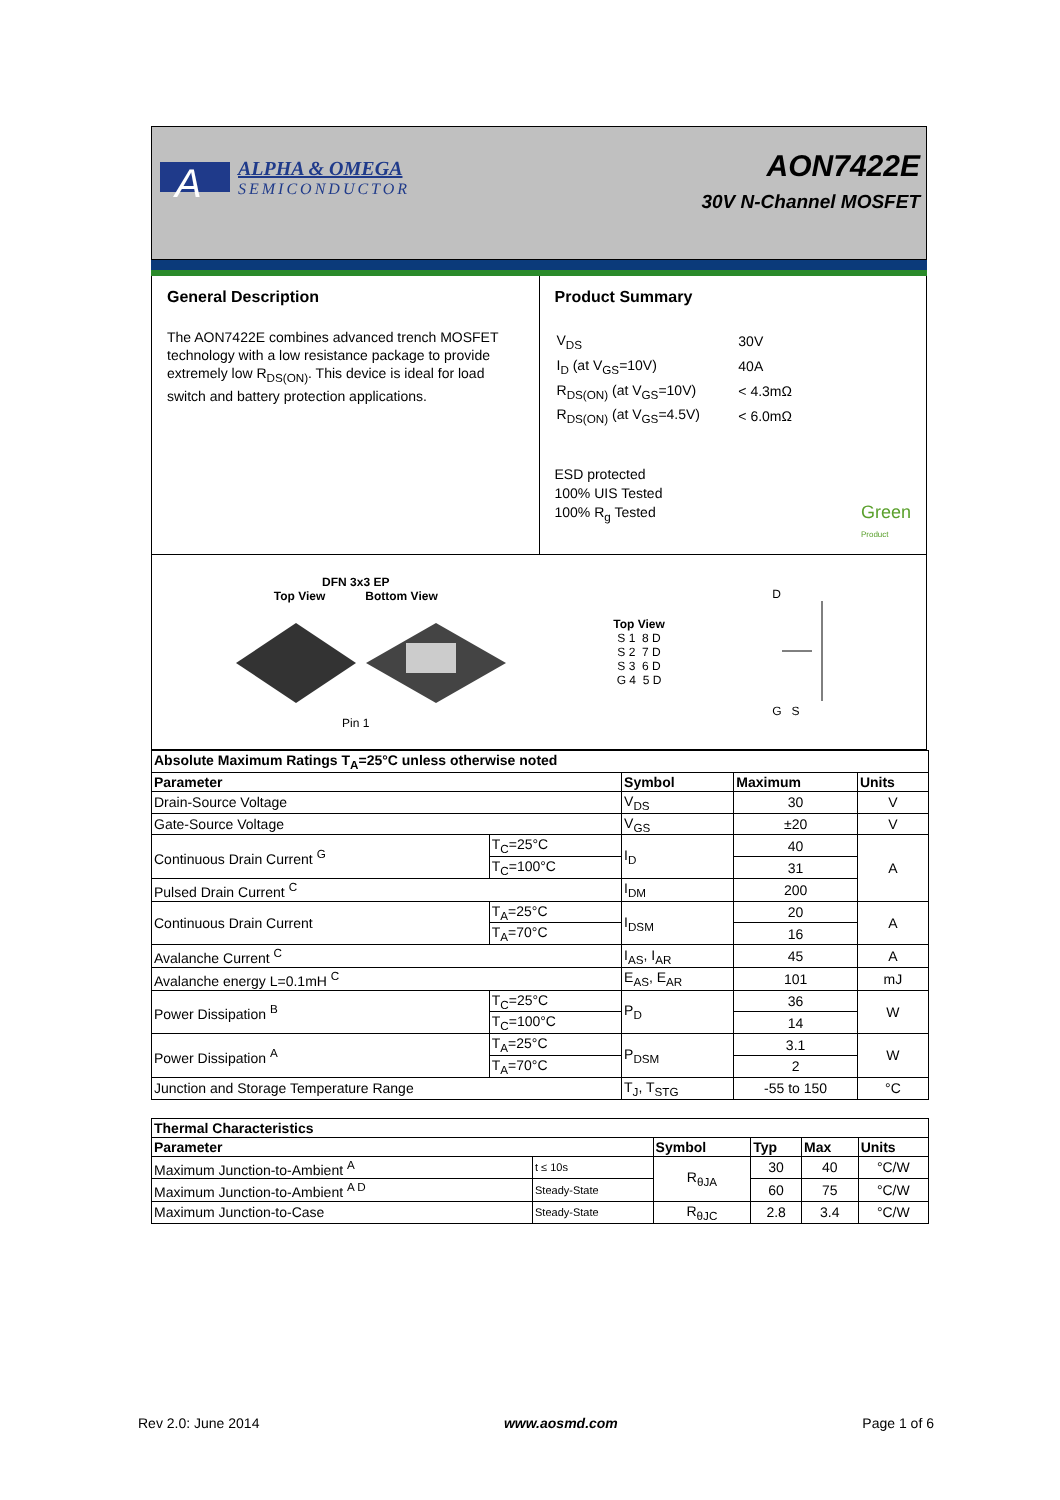A
ALPHA & OMEGA
SEMICONDUCTOR
AON7422E
30V N-Channel MOSFET
General Description
The AON7422E combines advanced trench MOSFET technology with a low resistance package to provide extremely low R<sub>DS(ON)</sub>. This device is ideal for load switch and battery protection applications.
Product Summary
| V<sub>DS</sub> | 30V |
| I<sub>D</sub> (at V<sub>GS</sub>=10V) | 40A |
| R<sub>DS(ON)</sub> (at V<sub>GS</sub>=10V) | < 4.3mΩ |
| R<sub>DS(ON)</sub> (at V<sub>GS</sub>=4.5V) | < 6.0mΩ |
ESD protected
100% UIS Tested
100% R<sub>g</sub> Tested Green
Product
DFN 3x3 EP
Top View Bottom View
Pin 1
Top View
S 1 8 D
S 2 7 D
S 3 6 D
G 4 5 D
D
G S
| Absolute Maximum Ratings T<sub>A</sub>=25°C unless otherwise noted | | | | |
| --- | --- | --- | --- | --- |
| Parameter | | Symbol | Maximum | Units |
| Drain-Source Voltage | | V<sub>DS</sub> | 30 | V |
| Gate-Source Voltage | | V<sub>GS</sub> | ±20 | V |
| Continuous Drain Current <sup>G</sup> | T<sub>C</sub>=25°C | I<sub>D</sub> | 40 | A |
| | T<sub>C</sub>=100°C | | 31 | |
| Pulsed Drain Current <sup>C</sup> | | I<sub>DM</sub> | 200 | |
| Continuous Drain Current | T<sub>A</sub>=25°C | I<sub>DSM</sub> | 20 | A |
| | T<sub>A</sub>=70°C | | 16 | |
| Avalanche Current <sup>C</sup> | | I<sub>AS</sub>, I<sub>AR</sub> | 45 | A |
| Avalanche energy L=0.1mH <sup>C</sup> | | E<sub>AS</sub>, E<sub>AR</sub> | 101 | mJ |
| Power Dissipation <sup>B</sup> | T<sub>C</sub>=25°C | P<sub>D</sub> | 36 | W |
| | T<sub>C</sub>=100°C | | 14 | |
| Power Dissipation <sup>A</sup> | T<sub>A</sub>=25°C | P<sub>DSM</sub> | 3.1 | W |
| | T<sub>A</sub>=70°C | | 2 | |
| Junction and Storage Temperature Range | | T<sub>J</sub>, T<sub>STG</sub> | -55 to 150 | °C |
| Thermal Characteristics | | | | | |
| --- | --- | --- | --- | --- | --- |
| Parameter | | Symbol | Typ | Max | Units |
| Maximum Junction-to-Ambient <sup>A</sup> | t ≤ 10s | R<sub>θJA</sub> | 30 | 40 | °C/W |
| Maximum Junction-to-Ambient <sup>A D</sup> | Steady-State | | 60 | 75 | °C/W |
| Maximum Junction-to-Case | Steady-State | R<sub>θJC</sub> | 2.8 | 3.4 | °C/W |
Rev 2.0: June 2014 www.aosmd.com Page 1 of 6